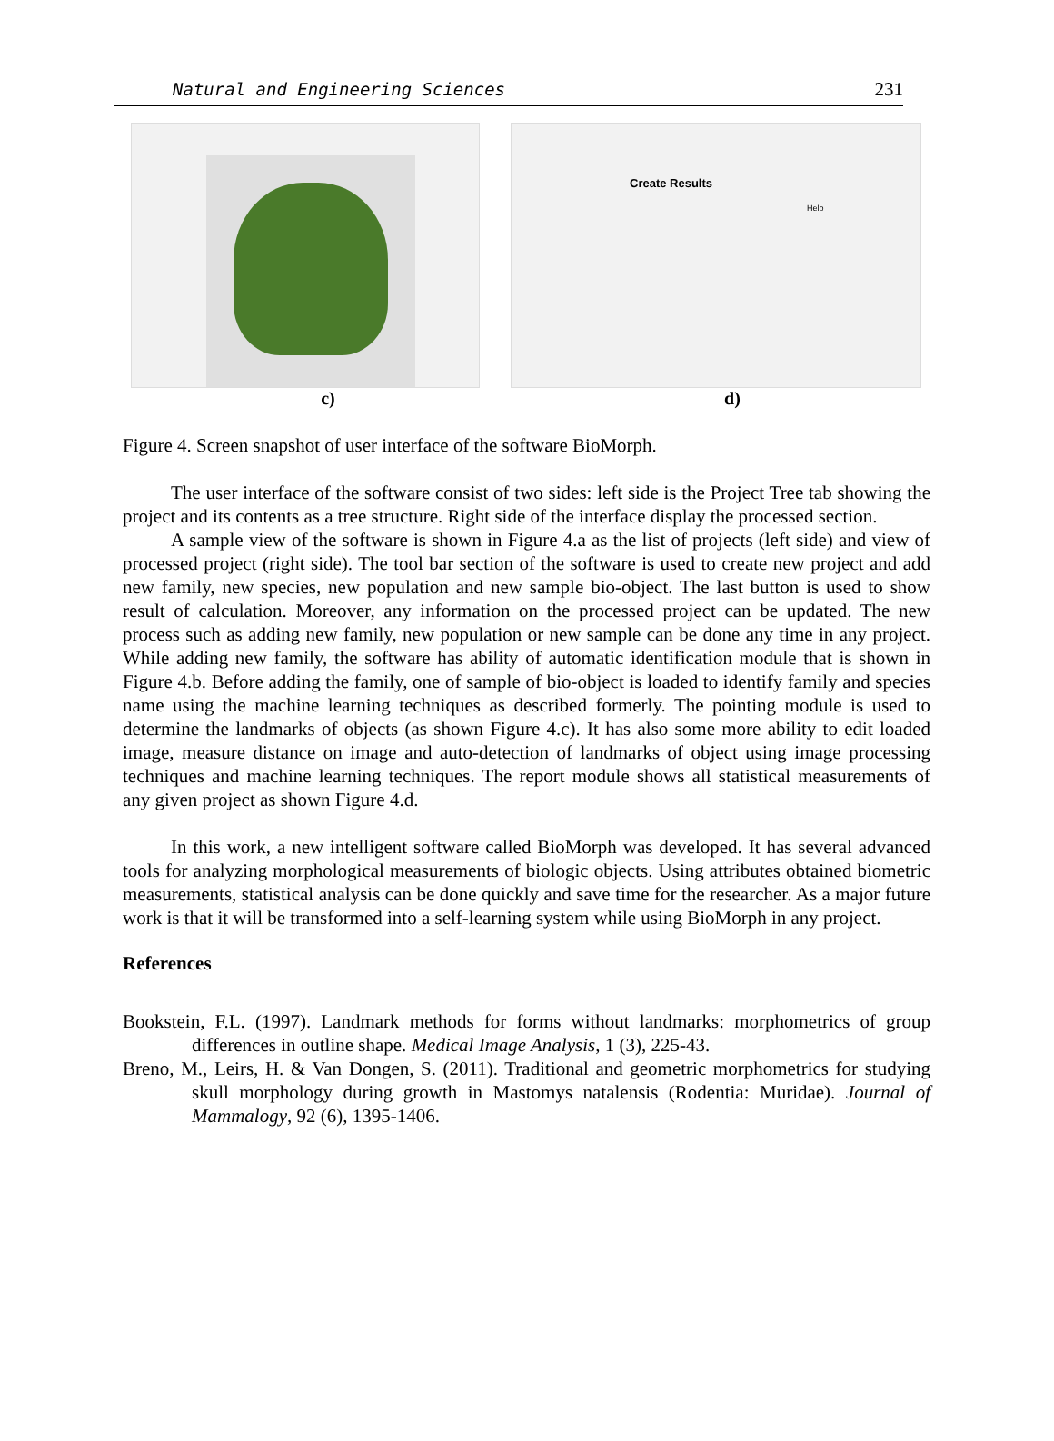Natural and Engineering Sciences 231
Create Results
Help
c) d)
Figure 4. Screen snapshot of user interface of the software BioMorph.
The user interface of the software consist of two sides: left side is the Project Tree tab showing the project and its contents as a tree structure. Right side of the interface display the processed section.
A sample view of the software is shown in Figure 4.a as the list of projects (left side) and view of processed project (right side). The tool bar section of the software is used to create new project and add new family, new species, new population and new sample bio-object. The last button is used to show result of calculation. Moreover, any information on the processed project can be updated. The new process such as adding new family, new population or new sample can be done any time in any project. While adding new family, the software has ability of automatic identification module that is shown in Figure 4.b. Before adding the family, one of sample of bio-object is loaded to identify family and species name using the machine learning techniques as described formerly. The pointing module is used to determine the landmarks of objects (as shown Figure 4.c). It has also some more ability to edit loaded image, measure distance on image and auto-detection of landmarks of object using image processing techniques and machine learning techniques. The report module shows all statistical measurements of any given project as shown Figure 4.d.
In this work, a new intelligent software called BioMorph was developed. It has several advanced tools for analyzing morphological measurements of biologic objects. Using attributes obtained biometric measurements, statistical analysis can be done quickly and save time for the researcher. As a major future work is that it will be transformed into a self-learning system while using BioMorph in any project.
References
Bookstein, F.L. (1997). Landmark methods for forms without landmarks: morphometrics of group differences in outline shape. Medical Image Analysis, 1 (3), 225-43.
Breno, M., Leirs, H. & Van Dongen, S. (2011). Traditional and geometric morphometrics for studying skull morphology during growth in Mastomys natalensis (Rodentia: Muridae). Journal of Mammalogy, 92 (6), 1395-1406.